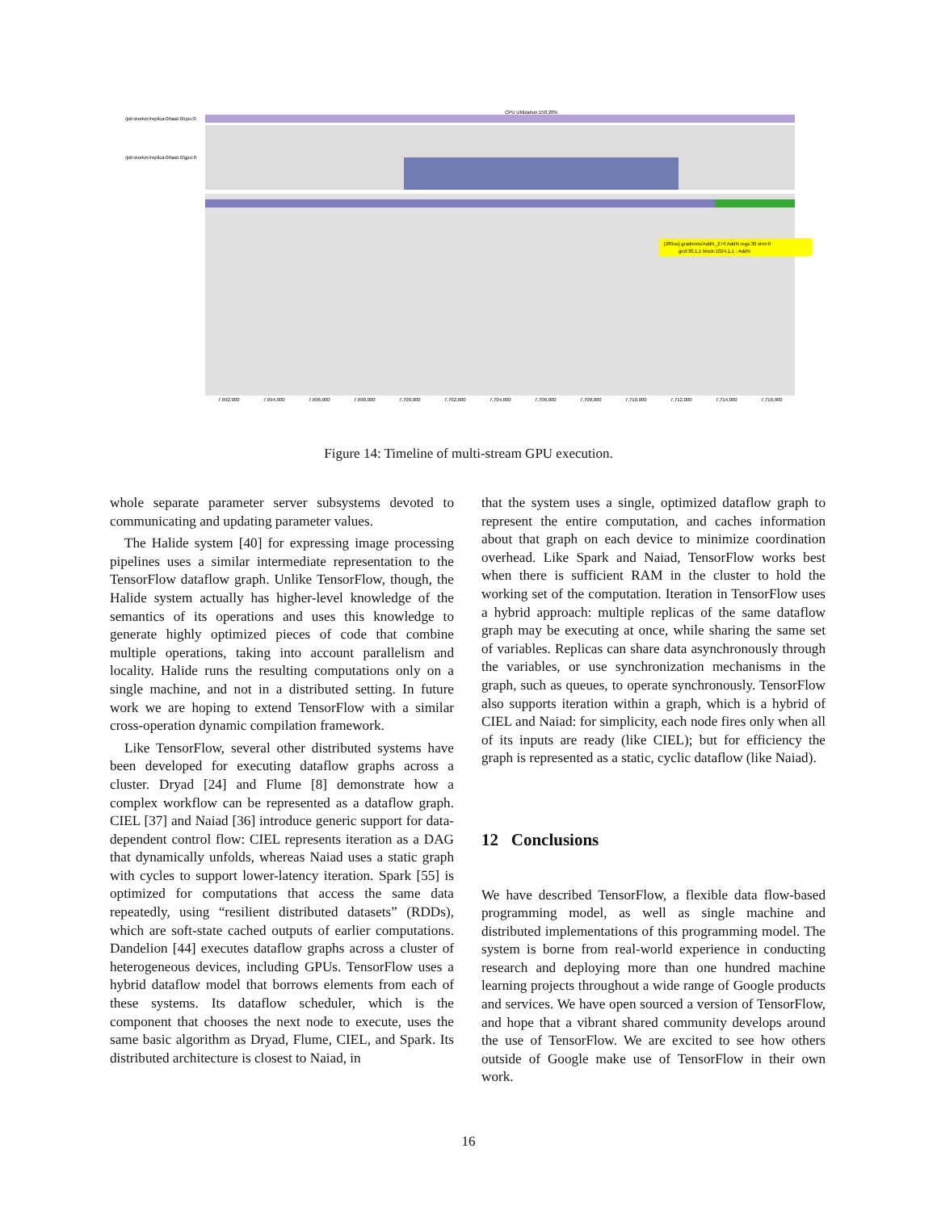CPU Utilization 158.20%
/job:worker/replica:0/task:0/cpu:0
/job:worker/replica:0/task:0/gpu:0
[289us] gradients/AddN_274:AddN regs:30 shm:0
grid:30,1,1 block:1024,1,1 : AddN
7,692,000
7,694,000
7,696,000
7,698,000
7,700,000
7,702,000
7,704,000
7,706,000
7,708,000
7,710,000
7,712,000
7,714,000
7,716,000
Figure 14: Timeline of multi-stream GPU execution.
whole separate parameter server subsystems devoted to communicating and updating parameter values.
The Halide system [40] for expressing image processing pipelines uses a similar intermediate representation to the TensorFlow dataflow graph. Unlike TensorFlow, though, the Halide system actually has higher-level knowledge of the semantics of its operations and uses this knowledge to generate highly optimized pieces of code that combine multiple operations, taking into account parallelism and locality. Halide runs the resulting computations only on a single machine, and not in a distributed setting. In future work we are hoping to extend TensorFlow with a similar cross-operation dynamic compilation framework.
Like TensorFlow, several other distributed systems have been developed for executing dataflow graphs across a cluster. Dryad [24] and Flume [8] demonstrate how a complex workflow can be represented as a dataflow graph. CIEL [37] and Naiad [36] introduce generic support for data-dependent control flow: CIEL represents iteration as a DAG that dynamically unfolds, whereas Naiad uses a static graph with cycles to support lower-latency iteration. Spark [55] is optimized for computations that access the same data repeatedly, using “resilient distributed datasets” (RDDs), which are soft-state cached outputs of earlier computations. Dandelion [44] executes dataflow graphs across a cluster of heterogeneous devices, including GPUs. TensorFlow uses a hybrid dataflow model that borrows elements from each of these systems. Its dataflow scheduler, which is the component that chooses the next node to execute, uses the same basic algorithm as Dryad, Flume, CIEL, and Spark. Its distributed architecture is closest to Naiad, in
that the system uses a single, optimized dataflow graph to represent the entire computation, and caches information about that graph on each device to minimize coordination overhead. Like Spark and Naiad, TensorFlow works best when there is sufficient RAM in the cluster to hold the working set of the computation. Iteration in TensorFlow uses a hybrid approach: multiple replicas of the same dataflow graph may be executing at once, while sharing the same set of variables. Replicas can share data asynchronously through the variables, or use synchronization mechanisms in the graph, such as queues, to operate synchronously. TensorFlow also supports iteration within a graph, which is a hybrid of CIEL and Naiad: for simplicity, each node fires only when all of its inputs are ready (like CIEL); but for efficiency the graph is represented as a static, cyclic dataflow (like Naiad).
12 Conclusions
We have described TensorFlow, a flexible data flow-based programming model, as well as single machine and distributed implementations of this programming model. The system is borne from real-world experience in conducting research and deploying more than one hundred machine learning projects throughout a wide range of Google products and services. We have open sourced a version of TensorFlow, and hope that a vibrant shared community develops around the use of TensorFlow. We are excited to see how others outside of Google make use of TensorFlow in their own work.
16